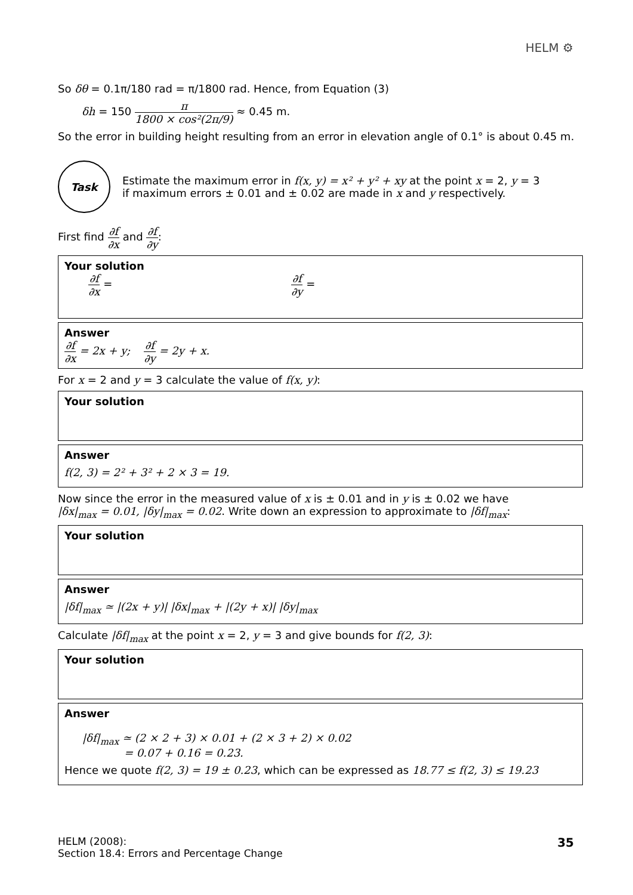HELM ⚙
So δθ = 0.1π/180 rad = π/1800 rad. Hence, from Equation (3)
δh = 150 π 1800 × cos²(2π/9) ≈ 0.45 m.
So the error in building height resulting from an error in elevation angle of 0.1° is about 0.45 m.
Task
Estimate the maximum error in f(x, y) = x² + y² + xy at the point x = 2, y = 3
if maximum errors ± 0.01 and ± 0.02 are made in x and y respectively.
First find ∂f ∂x and ∂f ∂y:
Your solution
∂f ∂x = ∂f ∂y =
Answer
∂f ∂x = 2x + y; ∂f ∂y = 2y + x.
For x = 2 and y = 3 calculate the value of f(x, y):
Your solution
Answer
f(2, 3) = 2² + 3² + 2 × 3 = 19.
Now since the error in the measured value of x is ± 0.01 and in y is ± 0.02 we have
|δx|<sub>max</sub> = 0.01, |δy|<sub>max</sub> = 0.02. Write down an expression to approximate to |δf|<sub>max</sub>:
Your solution
Answer
|δf|<sub>max</sub> ≃ |(2x + y)| |δx|<sub>max</sub> + |(2y + x)| |δy|<sub>max</sub>
Calculate |δf|<sub>max</sub> at the point x = 2, y = 3 and give bounds for f(2, 3):
Your solution
Answer
|δf|<sub>max</sub> ≃ (2 × 2 + 3) × 0.01 + (2 × 3 + 2) × 0.02
= 0.07 + 0.16 = 0.23.
Hence we quote f(2, 3) = 19 ± 0.23, which can be expressed as 18.77 ≤ f(2, 3) ≤ 19.23
HELM (2008):
Section 18.4: Errors and Percentage Change
35